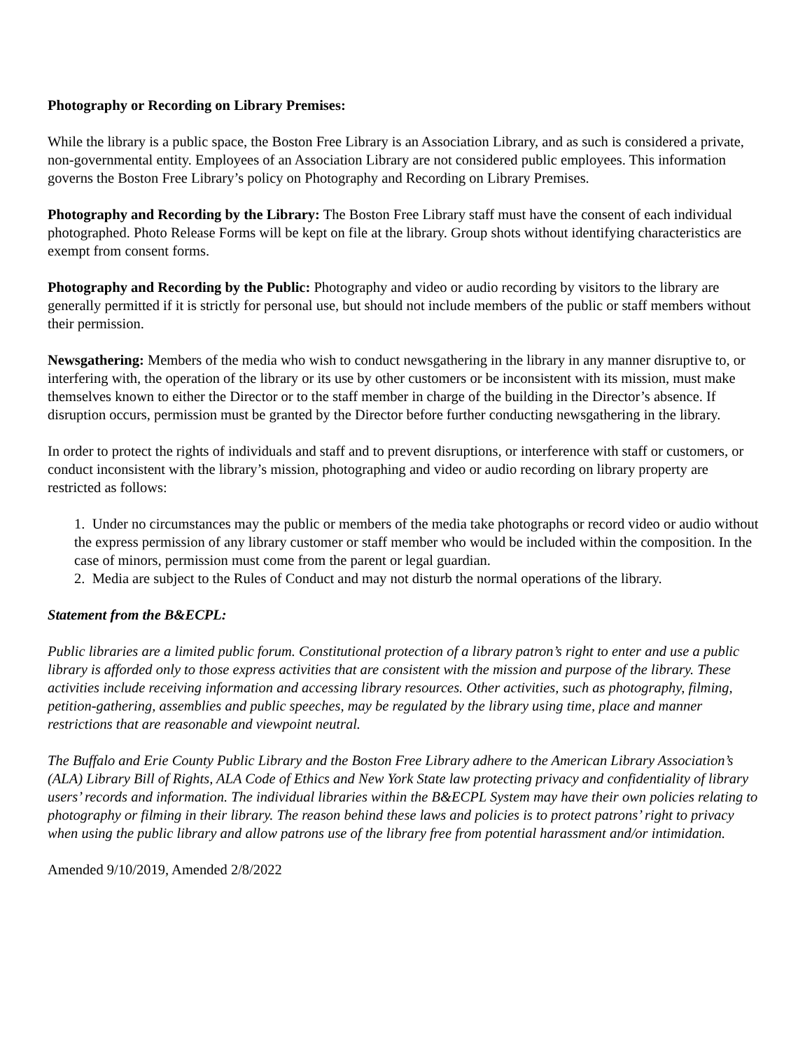Photography or Recording on Library Premises:
While the library is a public space, the Boston Free Library is an Association Library, and as such is considered a private, non-governmental entity. Employees of an Association Library are not considered public employees. This information governs the Boston Free Library’s policy on Photography and Recording on Library Premises.
Photography and Recording by the Library: The Boston Free Library staff must have the consent of each individual photographed. Photo Release Forms will be kept on file at the library. Group shots without identifying characteristics are exempt from consent forms.
Photography and Recording by the Public: Photography and video or audio recording by visitors to the library are generally permitted if it is strictly for personal use, but should not include members of the public or staff members without their permission.
Newsgathering: Members of the media who wish to conduct newsgathering in the library in any manner disruptive to, or interfering with, the operation of the library or its use by other customers or be inconsistent with its mission, must make themselves known to either the Director or to the staff member in charge of the building in the Director’s absence. If disruption occurs, permission must be granted by the Director before further conducting newsgathering in the library.
In order to protect the rights of individuals and staff and to prevent disruptions, or interference with staff or customers, or conduct inconsistent with the library’s mission, photographing and video or audio recording on library property are restricted as follows:
1. Under no circumstances may the public or members of the media take photographs or record video or audio without the express permission of any library customer or staff member who would be included within the composition. In the case of minors, permission must come from the parent or legal guardian.
2. Media are subject to the Rules of Conduct and may not disturb the normal operations of the library.
Statement from the B&ECPL:
Public libraries are a limited public forum. Constitutional protection of a library patron’s right to enter and use a public library is afforded only to those express activities that are consistent with the mission and purpose of the library. These activities include receiving information and accessing library resources. Other activities, such as photography, filming, petition-gathering, assemblies and public speeches, may be regulated by the library using time, place and manner restrictions that are reasonable and viewpoint neutral.
The Buffalo and Erie County Public Library and the Boston Free Library adhere to the American Library Association’s (ALA) Library Bill of Rights, ALA Code of Ethics and New York State law protecting privacy and confidentiality of library users’ records and information. The individual libraries within the B&ECPL System may have their own policies relating to photography or filming in their library. The reason behind these laws and policies is to protect patrons’ right to privacy when using the public library and allow patrons use of the library free from potential harassment and/or intimidation.
Amended 9/10/2019, Amended 2/8/2022